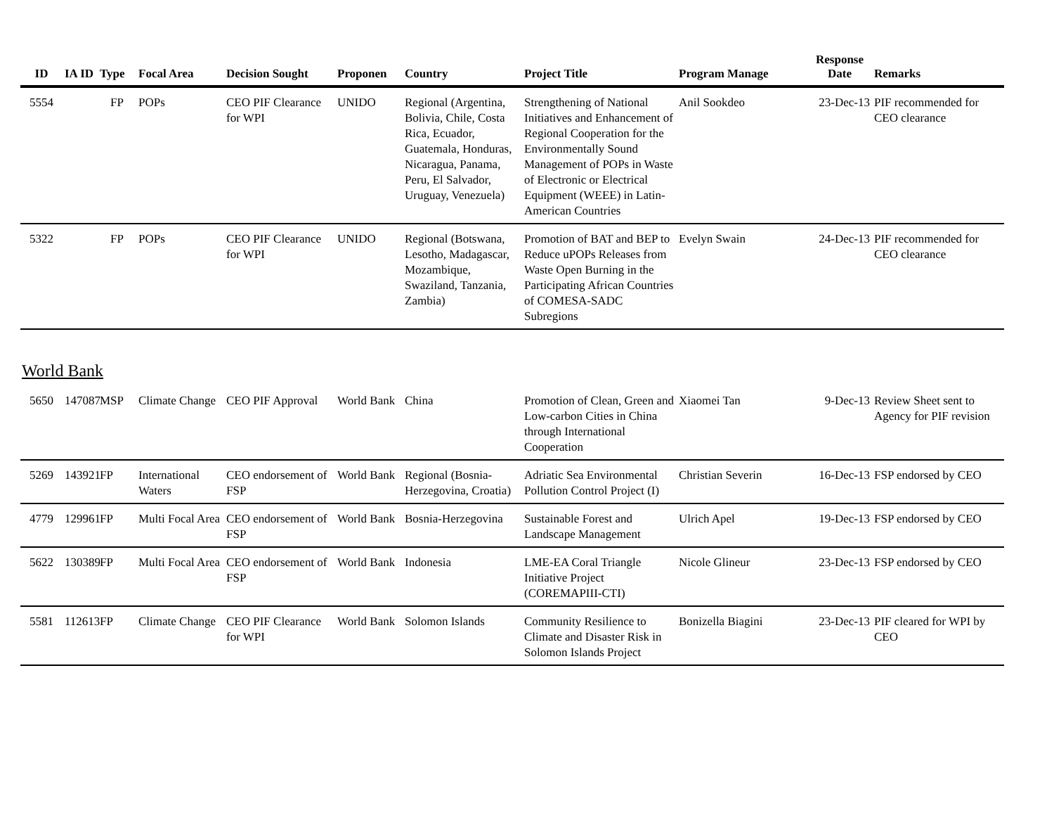| ID | IA ID | Type | Focal Area | Decision Sought | Proponen | Country | Project Title | Program Manage | Response Date | Remarks |
| --- | --- | --- | --- | --- | --- | --- | --- | --- | --- | --- |
| 5554 | | FP | POPs | CEO PIF Clearance for WPI | UNIDO | Regional (Argentina, Bolivia, Chile, Costa Rica, Ecuador, Guatemala, Honduras, Nicaragua, Panama, Peru, El Salvador, Uruguay, Venezuela) | Strengthening of National Initiatives and Enhancement of Regional Cooperation for the Environmentally Sound Management of POPs in Waste of Electronic or Electrical Equipment (WEEE) in Latin-American Countries | Anil Sookdeo | 23-Dec-13 | PIF recommended for CEO clearance |
| 5322 | | FP | POPs | CEO PIF Clearance for WPI | UNIDO | Regional (Botswana, Lesotho, Madagascar, Mozambique, Swaziland, Tanzania, Zambia) | Promotion of BAT and BEP to Reduce uPOPs Releases from Waste Open Burning in the Participating African Countries of COMESA-SADC Subregions | Evelyn Swain | 24-Dec-13 | PIF recommended for CEO clearance |
World Bank
| 5650 | 147087 | MSP | Climate Change | CEO PIF Approval | World Bank | China | Promotion of Clean, Green and Low-carbon Cities in China through International Cooperation | Xiaomei Tan | 9-Dec-13 | Review Sheet sent to Agency for PIF revision |
| 5269 | 143921 | FP | International Waters | CEO endorsement of FSP | World Bank | Regional (Bosnia-Herzegovina, Croatia) | Adriatic Sea Environmental Pollution Control Project (I) | Christian Severin | 16-Dec-13 | FSP endorsed by CEO |
| 4779 | 129961 | FP | Multi Focal Area | CEO endorsement of FSP | World Bank | Bosnia-Herzegovina | Sustainable Forest and Landscape Management | Ulrich Apel | 19-Dec-13 | FSP endorsed by CEO |
| 5622 | 130389 | FP | Multi Focal Area | CEO endorsement of FSP | World Bank | Indonesia | LME-EA Coral Triangle Initiative Project (COREMAPIII-CTI) | Nicole Glineur | 23-Dec-13 | FSP endorsed by CEO |
| 5581 | 112613 | FP | Climate Change | CEO PIF Clearance for WPI | World Bank | Solomon Islands | Community Resilience to Climate and Disaster Risk in Solomon Islands Project | Bonizella Biagini | 23-Dec-13 | PIF cleared for WPI by CEO |